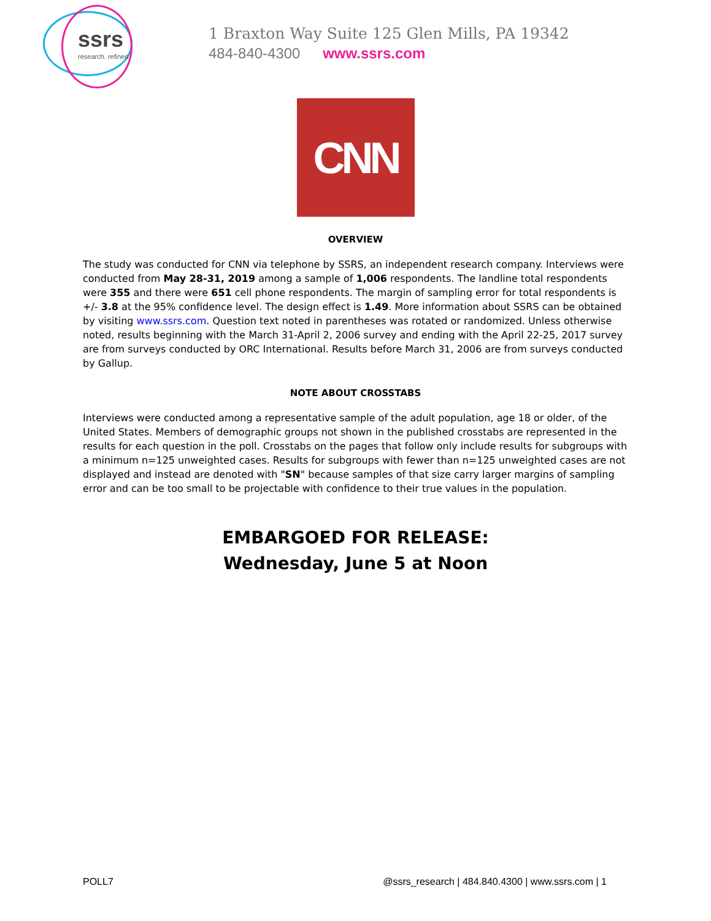ssrs
research. refined.
1 Braxton Way Suite 125 Glen Mills, PA 19342
484-840-4300 www.ssrs.com
CNN
OVERVIEW
The study was conducted for CNN via telephone by SSRS, an independent research company. Interviews were conducted from May 28-31, 2019 among a sample of 1,006 respondents. The landline total respondents were 355 and there were 651 cell phone respondents. The margin of sampling error for total respondents is +/- 3.8 at the 95% confidence level. The design effect is 1.49. More information about SSRS can be obtained by visiting www.ssrs.com. Question text noted in parentheses was rotated or randomized. Unless otherwise noted, results beginning with the March 31-April 2, 2006 survey and ending with the April 22-25, 2017 survey are from surveys conducted by ORC International. Results before March 31, 2006 are from surveys conducted by Gallup.
NOTE ABOUT CROSSTABS
Interviews were conducted among a representative sample of the adult population, age 18 or older, of the United States. Members of demographic groups not shown in the published crosstabs are represented in the results for each question in the poll. Crosstabs on the pages that follow only include results for subgroups with a minimum n=125 unweighted cases. Results for subgroups with fewer than n=125 unweighted cases are not displayed and instead are denoted with "SN" because samples of that size carry larger margins of sampling error and can be too small to be projectable with confidence to their true values in the population.
EMBARGOED FOR RELEASE:
Wednesday, June 5 at Noon
POLL7 @ssrs_research | 484.840.4300 | www.ssrs.com | 1